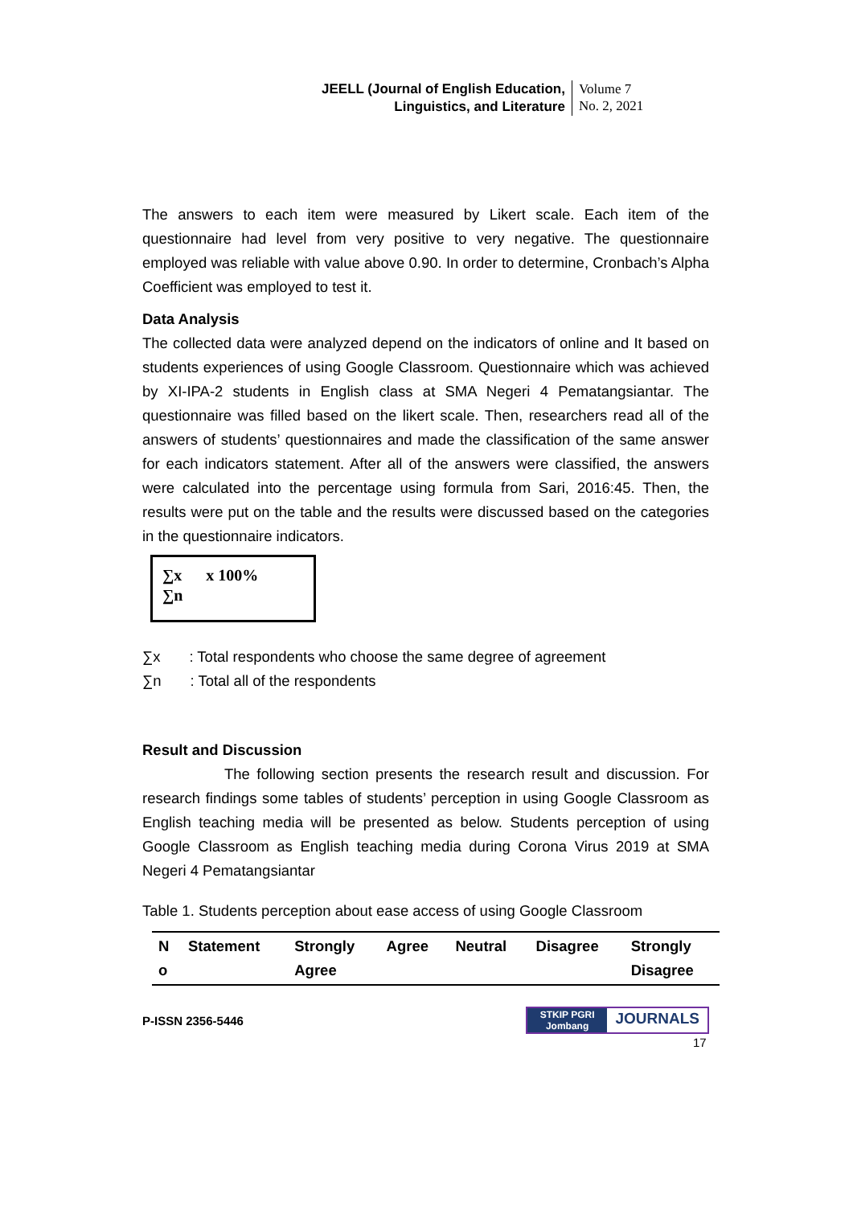JEELL (Journal of English Education,
Linguistics, and Literature
Volume 7
No. 2, 2021
The answers to each item were measured by Likert scale. Each item of the questionnaire had level from very positive to very negative. The questionnaire employed was reliable with value above 0.90. In order to determine, Cronbach’s Alpha Coefficient was employed to test it.
Data Analysis
The collected data were analyzed depend on the indicators of online and It based on students experiences of using Google Classroom. Questionnaire which was achieved by XI-IPA-2 students in English class at SMA Negeri 4 Pematangsiantar. The questionnaire was filled based on the likert scale. Then, researchers read all of the answers of students’ questionnaires and made the classification of the same answer for each indicators statement. After all of the answers were classified, the answers were calculated into the percentage using formula from Sari, 2016:45. Then, the results were put on the table and the results were discussed based on the categories in the questionnaire indicators.
∑x x 100%
∑n
∑x : Total respondents who choose the same degree of agreement
∑n : Total all of the respondents
Result and Discussion
The following section presents the research result and discussion. For research findings some tables of students’ perception in using Google Classroom as English teaching media will be presented as below. Students perception of using Google Classroom as English teaching media during Corona Virus 2019 at SMA Negeri 4 Pematangsiantar
Table 1. Students perception about ease access of using Google Classroom
| N o | Statement | Strongly Agree | Agree | Neutral | Disagree | Strongly Disagree |
| --- | --- | --- | --- | --- | --- | --- |
P-ISSN 2356-5446
STKIP PGRI
Jombang
JOURNALS
17